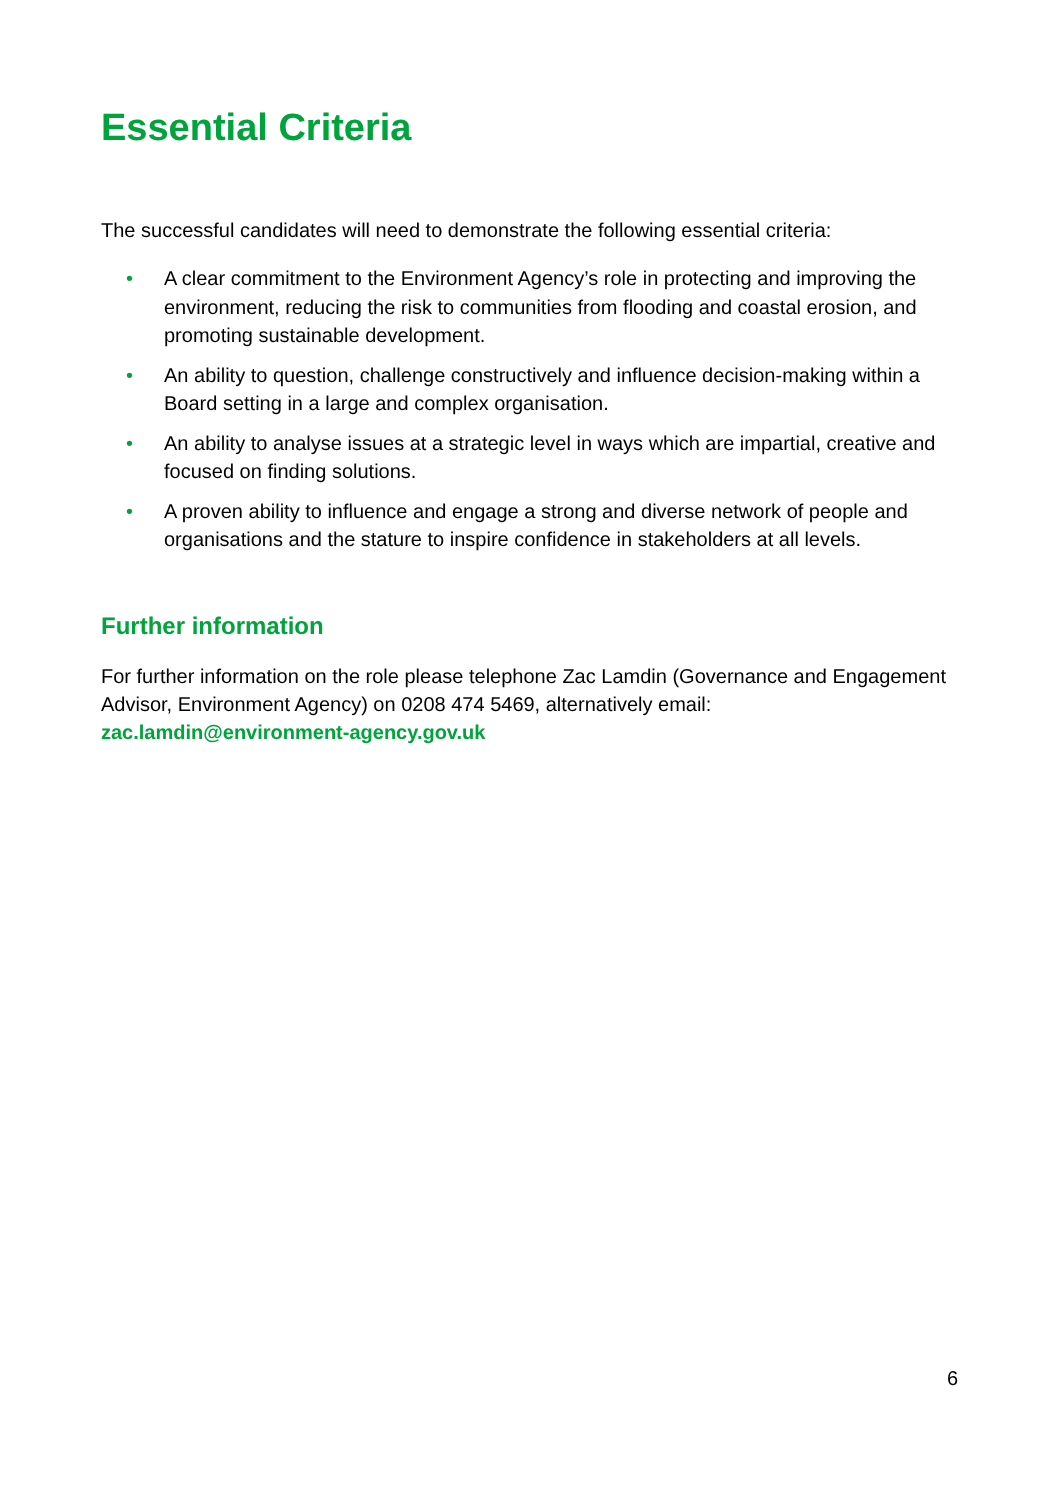Essential Criteria
The successful candidates will need to demonstrate the following essential criteria:
• A clear commitment to the Environment Agency’s role in protecting and improving the environment, reducing the risk to communities from flooding and coastal erosion, and promoting sustainable development.
• An ability to question, challenge constructively and influence decision-making within a Board setting in a large and complex organisation.
• An ability to analyse issues at a strategic level in ways which are impartial, creative and focused on finding solutions.
• A proven ability to influence and engage a strong and diverse network of people and organisations and the stature to inspire confidence in stakeholders at all levels.
Further information
For further information on the role please telephone Zac Lamdin (Governance and Engagement Advisor, Environment Agency) on 0208 474 5469, alternatively email: zac.lamdin@environment-agency.gov.uk
6